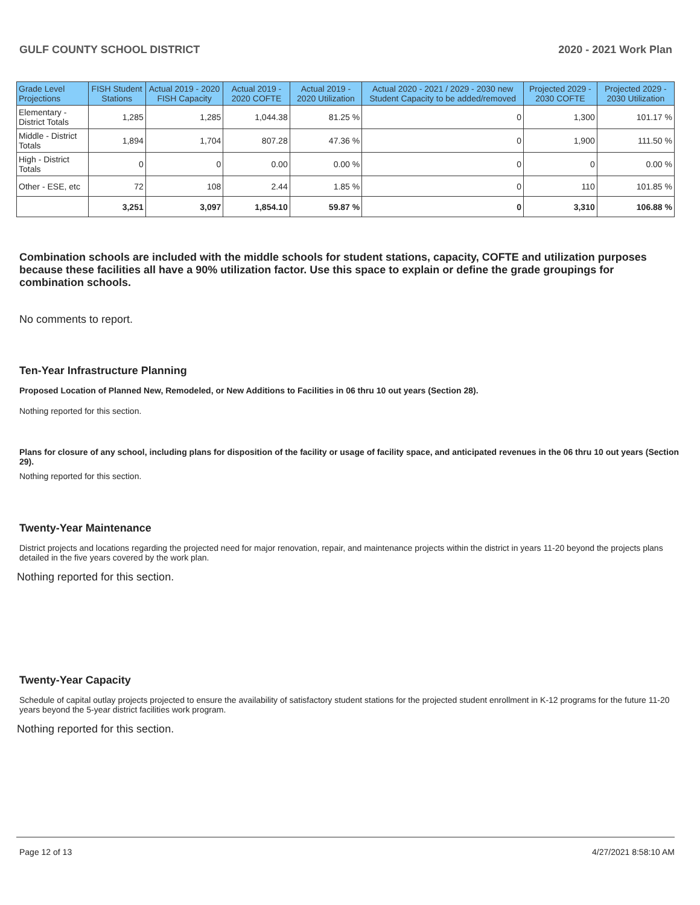GULF COUNTY SCHOOL DISTRICT 2020 - 2021 Work Plan
| Grade Level Projections | FISH Student Stations | Actual 2019 - 2020 FISH Capacity | Actual 2019 - 2020 COFTE | Actual 2019 - 2020 Utilization | Actual 2020 - 2021 / 2029 - 2030 new Student Capacity to be added/removed | Projected 2029 - 2030 COFTE | Projected 2029 - 2030 Utilization |
| --- | --- | --- | --- | --- | --- | --- | --- |
| Elementary - District Totals | 1,285 | 1,285 | 1,044.38 | 81.25 % | 0 | 1,300 | 101.17 % |
| Middle - District Totals | 1,894 | 1,704 | 807.28 | 47.36 % | 0 | 1,900 | 111.50 % |
| High - District Totals | 0 | 0 | 0.00 | 0.00 % | 0 | 0 | 0.00 % |
| Other - ESE, etc | 72 | 108 | 2.44 | 1.85 % | 0 | 110 | 101.85 % |
| | 3,251 | 3,097 | 1,854.10 | 59.87 % | 0 | 3,310 | 106.88 % |
Combination schools are included with the middle schools for student stations, capacity, COFTE and utilization purposes because these facilities all have a 90% utilization factor. Use this space to explain or define the grade groupings for combination schools.
No comments to report.
Ten-Year Infrastructure Planning
Proposed Location of Planned New, Remodeled, or New Additions to Facilities in 06 thru 10 out years (Section 28).
Nothing reported for this section.
Plans for closure of any school, including plans for disposition of the facility or usage of facility space, and anticipated revenues in the 06 thru 10 out years (Section 29).
Nothing reported for this section.
Twenty-Year Maintenance
District projects and locations regarding the projected need for major renovation, repair, and maintenance projects within the district in years 11-20 beyond the projects plans detailed in the five years covered by the work plan.
Nothing reported for this section.
Twenty-Year Capacity
Schedule of capital outlay projects projected to ensure the availability of satisfactory student stations for the projected student enrollment in K-12 programs for the future 11-20 years beyond the 5-year district facilities work program.
Nothing reported for this section.
Page 12 of 13 4/27/2021 8:58:10 AM